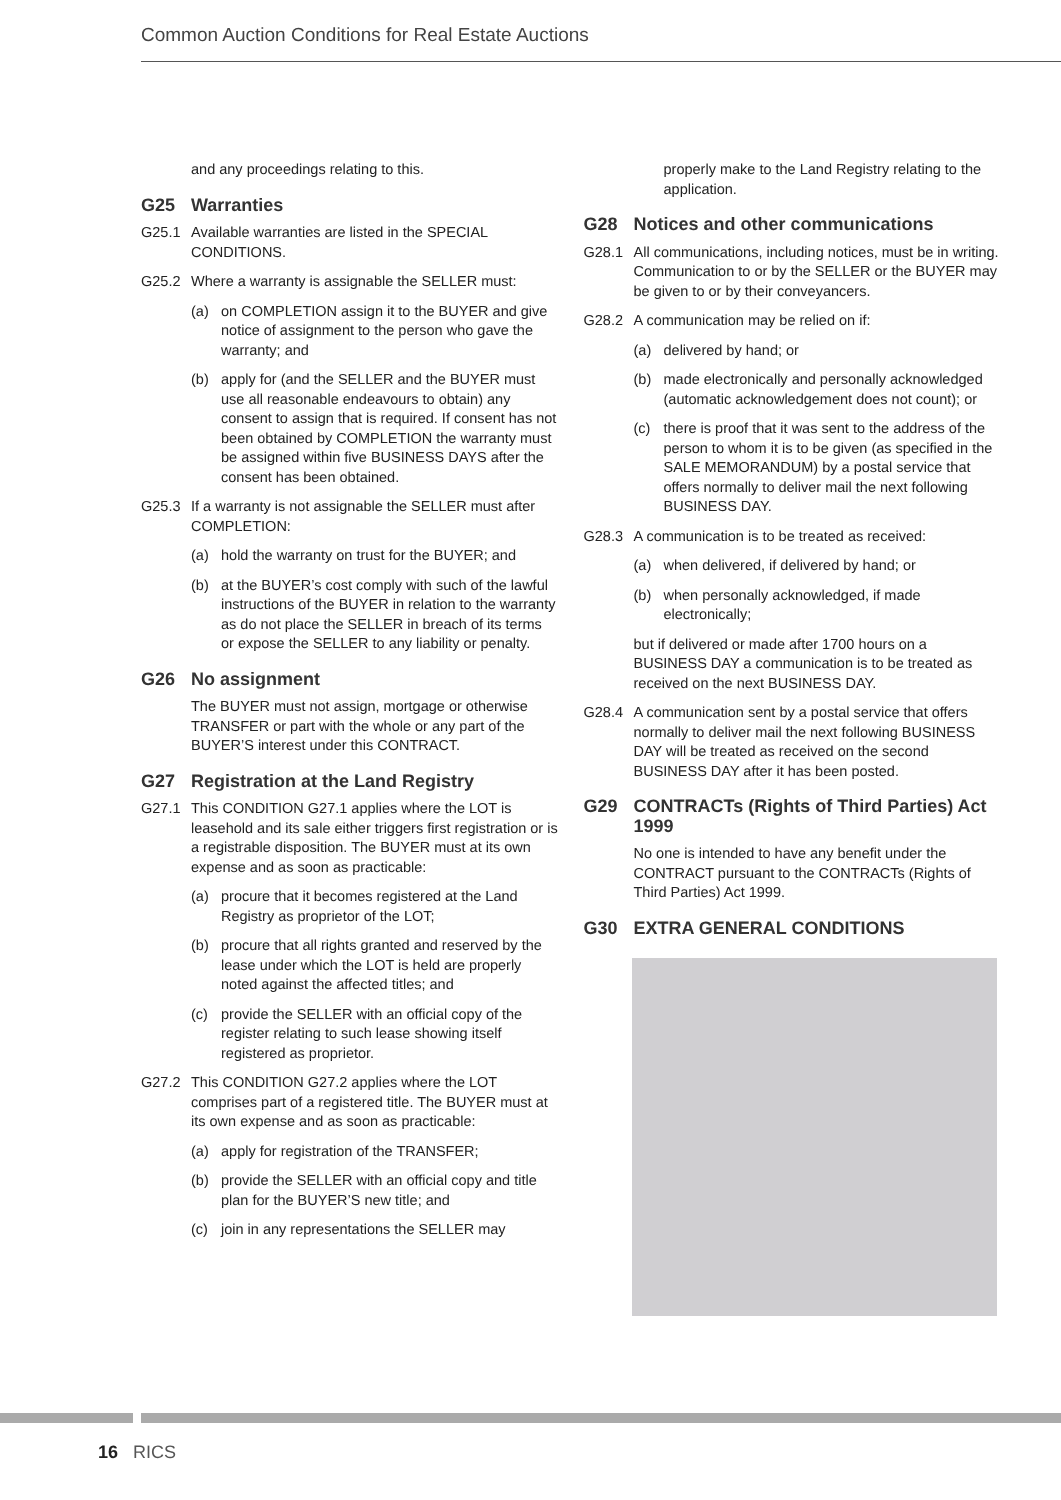Common Auction Conditions for Real Estate Auctions
and any proceedings relating to this.
G25 Warranties
G25.1 Available warranties are listed in the SPECIAL CONDITIONS.
G25.2 Where a warranty is assignable the SELLER must:
(a) on COMPLETION assign it to the BUYER and give notice of assignment to the person who gave the warranty; and
(b) apply for (and the SELLER and the BUYER must use all reasonable endeavours to obtain) any consent to assign that is required. If consent has not been obtained by COMPLETION the warranty must be assigned within five BUSINESS DAYS after the consent has been obtained.
G25.3 If a warranty is not assignable the SELLER must after COMPLETION:
(a) hold the warranty on trust for the BUYER; and
(b) at the BUYER’s cost comply with such of the lawful instructions of the BUYER in relation to the warranty as do not place the SELLER in breach of its terms or expose the SELLER to any liability or penalty.
G26 No assignment
The BUYER must not assign, mortgage or otherwise TRANSFER or part with the whole or any part of the BUYER’S interest under this CONTRACT.
G27 Registration at the Land Registry
G27.1 This CONDITION G27.1 applies where the LOT is leasehold and its sale either triggers first registration or is a registrable disposition. The BUYER must at its own expense and as soon as practicable:
(a) procure that it becomes registered at the Land Registry as proprietor of the LOT;
(b) procure that all rights granted and reserved by the lease under which the LOT is held are properly noted against the affected titles; and
(c) provide the SELLER with an official copy of the register relating to such lease showing itself registered as proprietor.
G27.2 This CONDITION G27.2 applies where the LOT comprises part of a registered title. The BUYER must at its own expense and as soon as practicable:
(a) apply for registration of the TRANSFER;
(b) provide the SELLER with an official copy and title plan for the BUYER’S new title; and
(c) join in any representations the SELLER may
properly make to the Land Registry relating to the application.
G28 Notices and other communications
G28.1 All communications, including notices, must be in writing. Communication to or by the SELLER or the BUYER may be given to or by their conveyancers.
G28.2 A communication may be relied on if:
(a) delivered by hand; or
(b) made electronically and personally acknowledged (automatic acknowledgement does not count); or
(c) there is proof that it was sent to the address of the person to whom it is to be given (as specified in the SALE MEMORANDUM) by a postal service that offers normally to deliver mail the next following BUSINESS DAY.
G28.3 A communication is to be treated as received:
(a) when delivered, if delivered by hand; or
(b) when personally acknowledged, if made electronically;
but if delivered or made after 1700 hours on a BUSINESS DAY a communication is to be treated as received on the next BUSINESS DAY.
G28.4 A communication sent by a postal service that offers normally to deliver mail the next following BUSINESS DAY will be treated as received on the second BUSINESS DAY after it has been posted.
G29 CONTRACTs (Rights of Third Parties) Act 1999
No one is intended to have any benefit under the CONTRACT pursuant to the CONTRACTs (Rights of Third Parties) Act 1999.
G30 EXTRA GENERAL CONDITIONS
16 RICS